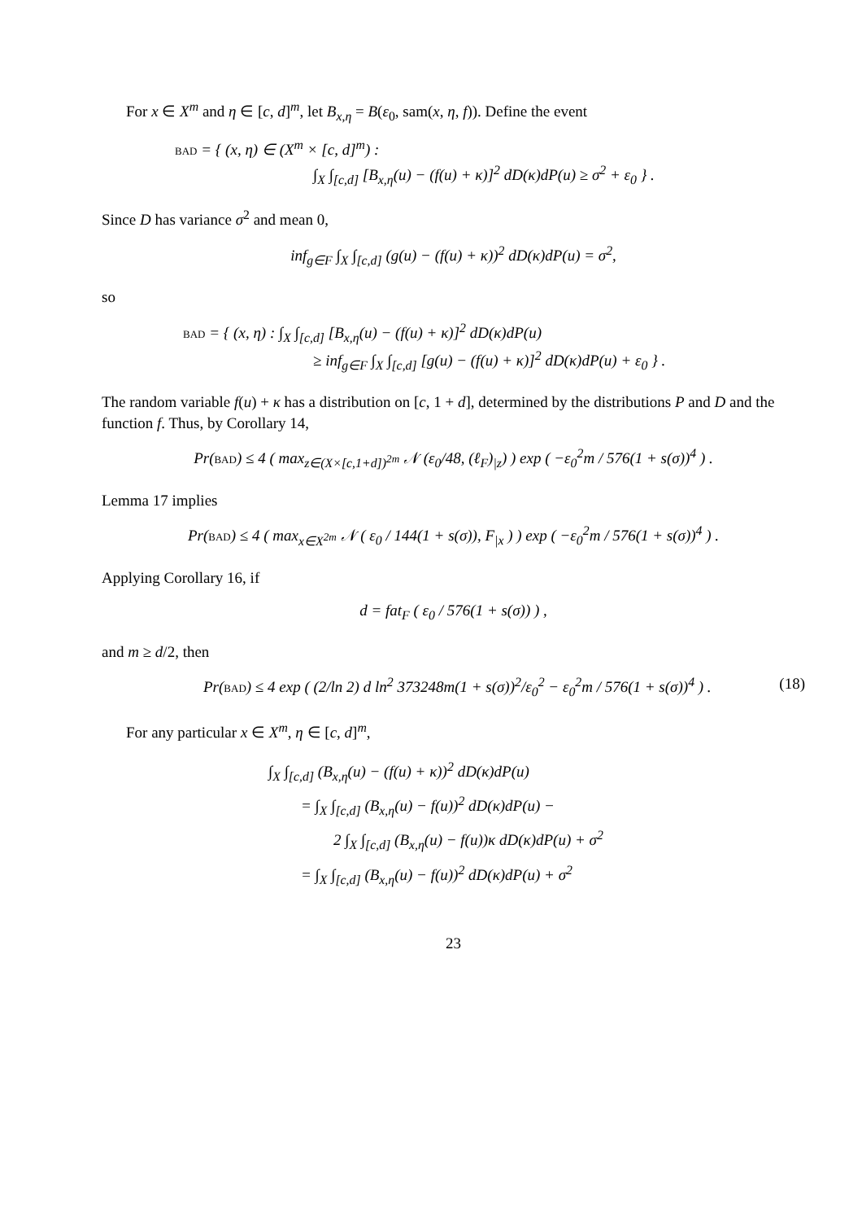For x ∈ X<sup>m</sup> and η ∈ [c, d]<sup>m</sup>, let B<sub>x,η</sub> = B(ε<sub>0</sub>, sam(x, η, f)). Define the event
bad = { (x, η) ∈ (X<sup>m</sup> × [c, d]<sup>m</sup>) :
∫<sub>X</sub> ∫<sub>[c,d]</sub> [B<sub>x,η</sub>(u) − (f(u) + κ)]<sup>2</sup> dD(κ)dP(u) ≥ σ<sup>2</sup> + ε<sub>0</sub> } .
Since D has variance σ<sup>2</sup> and mean 0,
inf<sub>g∈F</sub> ∫<sub>X</sub> ∫<sub>[c,d]</sub> (g(u) − (f(u) + κ))<sup>2</sup> dD(κ)dP(u) = σ<sup>2</sup>,
so
bad = { (x, η) : ∫<sub>X</sub> ∫<sub>[c,d]</sub> [B<sub>x,η</sub>(u) − (f(u) + κ)]<sup>2</sup> dD(κ)dP(u)
≥ inf<sub>g∈F</sub> ∫<sub>X</sub> ∫<sub>[c,d]</sub> [g(u) − (f(u) + κ)]<sup>2</sup> dD(κ)dP(u) + ε<sub>0</sub> } .
The random variable f(u) + κ has a distribution on [c, 1 + d], determined by the distributions P and D and the function f. Thus, by Corollary 14,
Pr(bad) ≤ 4 ( max<sub>z∈(X×[c,1+d])<sup>2m</sup></sub> 𝒩 (ε<sub>0</sub>/48, (ℓ<sub>F</sub>)<sub>|z</sub>) ) exp ( −ε<sub>0</sub><sup>2</sup>m / 576(1 + s(σ))<sup>4</sup> ) .
Lemma 17 implies
Pr(bad) ≤ 4 ( max<sub>x∈X<sup>2m</sup></sub> 𝒩 ( ε<sub>0</sub> / 144(1 + s(σ)), F<sub>|x</sub> ) ) exp ( −ε<sub>0</sub><sup>2</sup>m / 576(1 + s(σ))<sup>4</sup> ) .
Applying Corollary 16, if
d = fat<sub>F</sub> ( ε<sub>0</sub> / 576(1 + s(σ)) ) ,
and m ≥ d/2, then
Pr(bad) ≤ 4 exp ( (2/ln 2) d ln<sup>2</sup> 373248m(1 + s(σ))<sup>2</sup>/ε<sub>0</sub><sup>2</sup> − ε<sub>0</sub><sup>2</sup>m / 576(1 + s(σ))<sup>4</sup> ) . (18)
For any particular x ∈ X<sup>m</sup>, η ∈ [c, d]<sup>m</sup>,
∫<sub>X</sub> ∫<sub>[c,d]</sub> (B<sub>x,η</sub>(u) − (f(u) + κ))<sup>2</sup> dD(κ)dP(u)
= ∫<sub>X</sub> ∫<sub>[c,d]</sub> (B<sub>x,η</sub>(u) − f(u))<sup>2</sup> dD(κ)dP(u) −
2 ∫<sub>X</sub> ∫<sub>[c,d]</sub> (B<sub>x,η</sub>(u) − f(u))κ dD(κ)dP(u) + σ<sup>2</sup>
= ∫<sub>X</sub> ∫<sub>[c,d]</sub> (B<sub>x,η</sub>(u) − f(u))<sup>2</sup> dD(κ)dP(u) + σ<sup>2</sup>
23